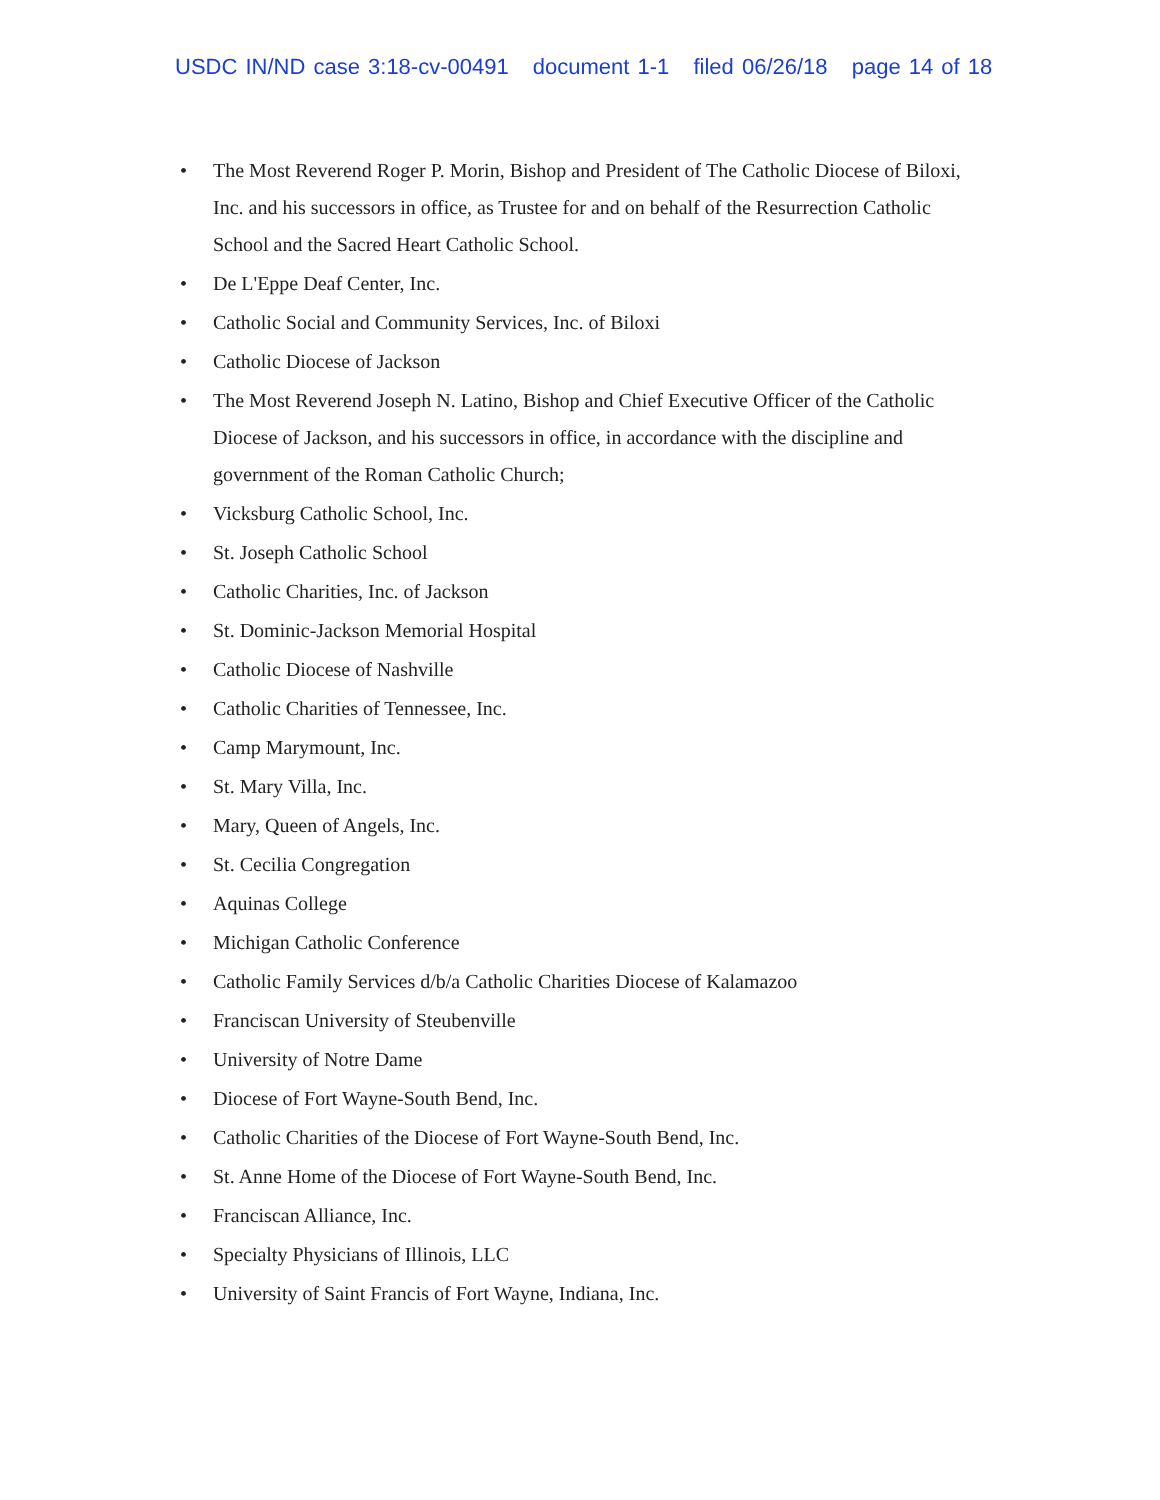USDC IN/ND case 3:18-cv-00491 document 1-1 filed 06/26/18 page 14 of 18
• The Most Reverend Roger P. Morin, Bishop and President of The Catholic Diocese of Biloxi, Inc. and his successors in office, as Trustee for and on behalf of the Resurrection Catholic School and the Sacred Heart Catholic School.
• De L'Eppe Deaf Center, Inc.
• Catholic Social and Community Services, Inc. of Biloxi
• Catholic Diocese of Jackson
• The Most Reverend Joseph N. Latino, Bishop and Chief Executive Officer of the Catholic Diocese of Jackson, and his successors in office, in accordance with the discipline and government of the Roman Catholic Church;
• Vicksburg Catholic School, Inc.
• St. Joseph Catholic School
• Catholic Charities, Inc. of Jackson
• St. Dominic-Jackson Memorial Hospital
• Catholic Diocese of Nashville
• Catholic Charities of Tennessee, Inc.
• Camp Marymount, Inc.
• St. Mary Villa, Inc.
• Mary, Queen of Angels, Inc.
• St. Cecilia Congregation
• Aquinas College
• Michigan Catholic Conference
• Catholic Family Services d/b/a Catholic Charities Diocese of Kalamazoo
• Franciscan University of Steubenville
• University of Notre Dame
• Diocese of Fort Wayne-South Bend, Inc.
• Catholic Charities of the Diocese of Fort Wayne-South Bend, Inc.
• St. Anne Home of the Diocese of Fort Wayne-South Bend, Inc.
• Franciscan Alliance, Inc.
• Specialty Physicians of Illinois, LLC
• University of Saint Francis of Fort Wayne, Indiana, Inc.